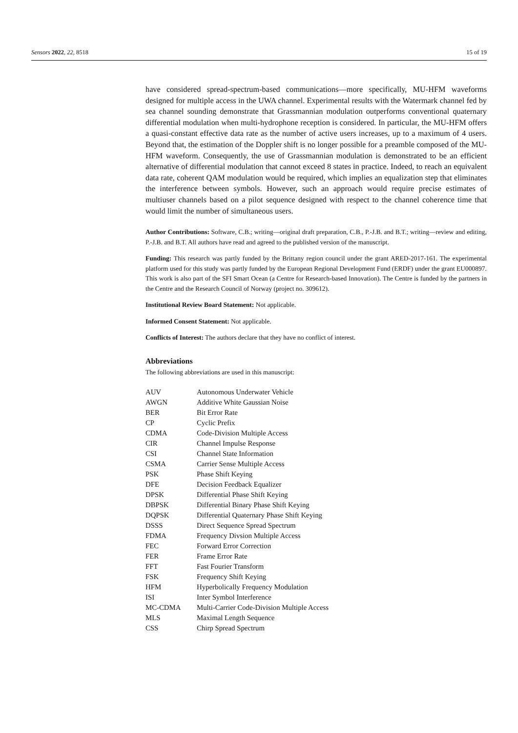Sensors 2022, 22, 8518 15 of 19
have considered spread-spectrum-based communications—more specifically, MU-HFM waveforms designed for multiple access in the UWA channel. Experimental results with the Watermark channel fed by sea channel sounding demonstrate that Grassmannian modulation outperforms conventional quaternary differential modulation when multi-hydrophone reception is considered. In particular, the MU-HFM offers a quasi-constant effective data rate as the number of active users increases, up to a maximum of 4 users. Beyond that, the estimation of the Doppler shift is no longer possible for a preamble composed of the MU-HFM waveform. Consequently, the use of Grassmannian modulation is demonstrated to be an efficient alternative of differential modulation that cannot exceed 8 states in practice. Indeed, to reach an equivalent data rate, coherent QAM modulation would be required, which implies an equalization step that eliminates the interference between symbols. However, such an approach would require precise estimates of multiuser channels based on a pilot sequence designed with respect to the channel coherence time that would limit the number of simultaneous users.
Author Contributions: Software, C.B.; writing—original draft preparation, C.B., P.-J.B. and B.T.; writing—review and editing, P.-J.B. and B.T. All authors have read and agreed to the published version of the manuscript.
Funding: This research was partly funded by the Brittany region council under the grant ARED-2017-161. The experimental platform used for this study was partly funded by the European Regional Development Fund (ERDF) under the grant EU000897. This work is also part of the SFI Smart Ocean (a Centre for Research-based Innovation). The Centre is funded by the partners in the Centre and the Research Council of Norway (project no. 309612).
Institutional Review Board Statement: Not applicable.
Informed Consent Statement: Not applicable.
Conflicts of Interest: The authors declare that they have no conflict of interest.
Abbreviations
The following abbreviations are used in this manuscript:
| AUV | Autonomous Underwater Vehicle |
| AWGN | Additive White Gaussian Noise |
| BER | Bit Error Rate |
| CP | Cyclic Prefix |
| CDMA | Code-Division Multiple Access |
| CIR | Channel Impulse Response |
| CSI | Channel State Information |
| CSMA | Carrier Sense Multiple Access |
| PSK | Phase Shift Keying |
| DFE | Decision Feedback Equalizer |
| DPSK | Differential Phase Shift Keying |
| DBPSK | Differential Binary Phase Shift Keying |
| DQPSK | Differential Quaternary Phase Shift Keying |
| DSSS | Direct Sequence Spread Spectrum |
| FDMA | Frequency Divsion Multiple Access |
| FEC | Forward Error Correction |
| FER | Frame Error Rate |
| FFT | Fast Fourier Transform |
| FSK | Frequency Shift Keying |
| HFM | Hyperbolically Frequency Modulation |
| ISI | Inter Symbol Interference |
| MC-CDMA | Multi-Carrier Code-Division Multiple Access |
| MLS | Maximal Length Sequence |
| CSS | Chirp Spread Spectrum |